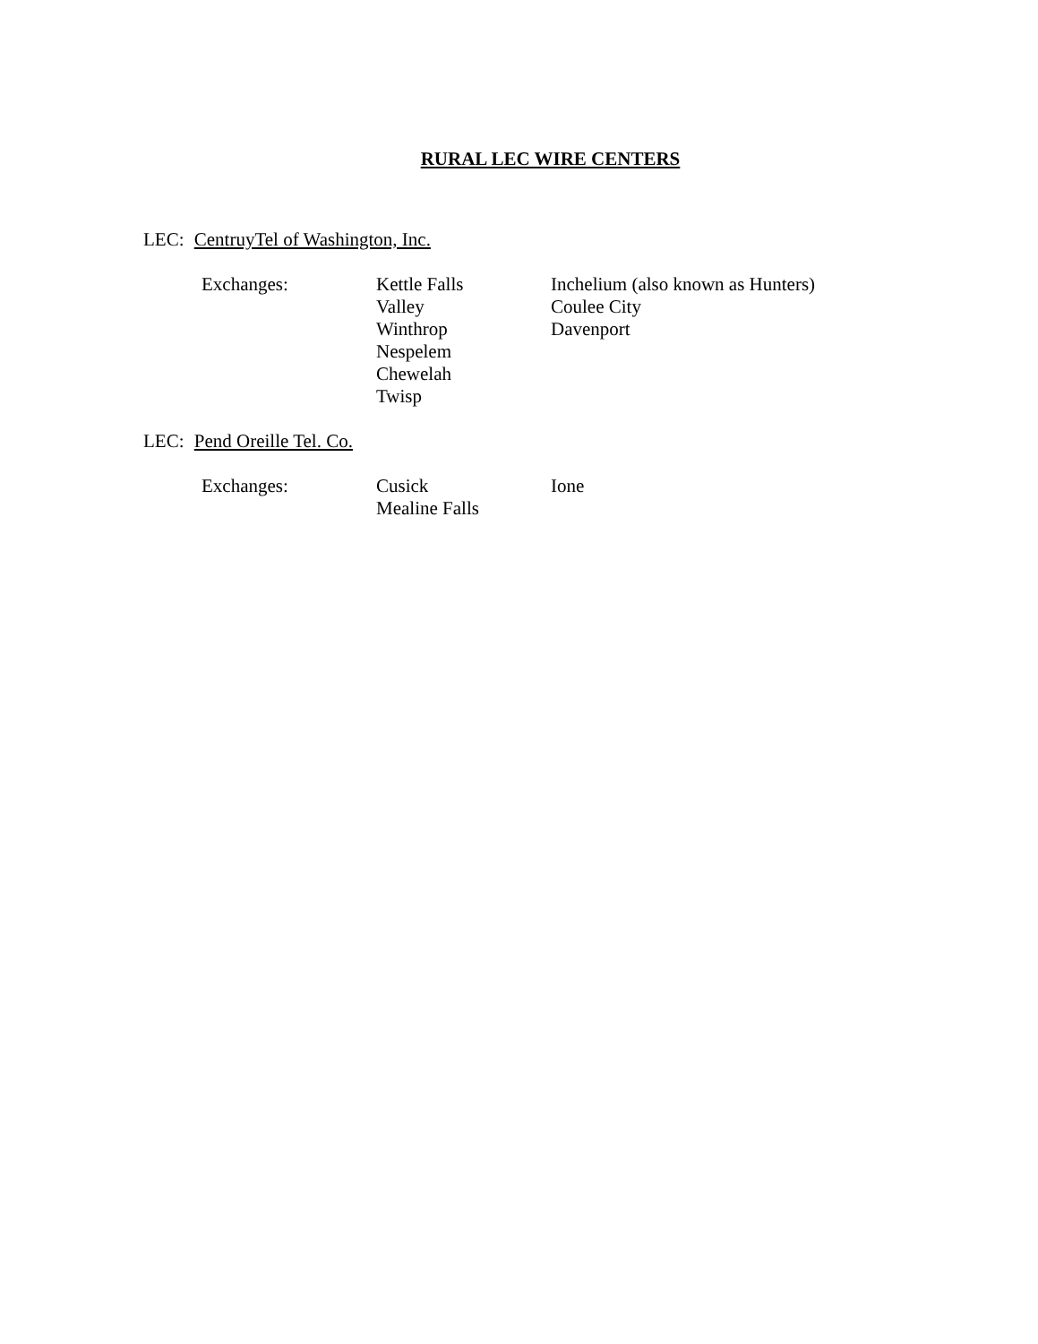RURAL LEC WIRE CENTERS
LEC: CentruyTel of Washington, Inc.
Exchanges: Kettle Falls
Valley
Winthrop
Nespelem
Chewelah
Twisp
Inchelium (also known as Hunters)
Coulee City
Davenport
LEC: Pend Oreille Tel. Co.
Exchanges: Cusick
Mealine Falls
Ione